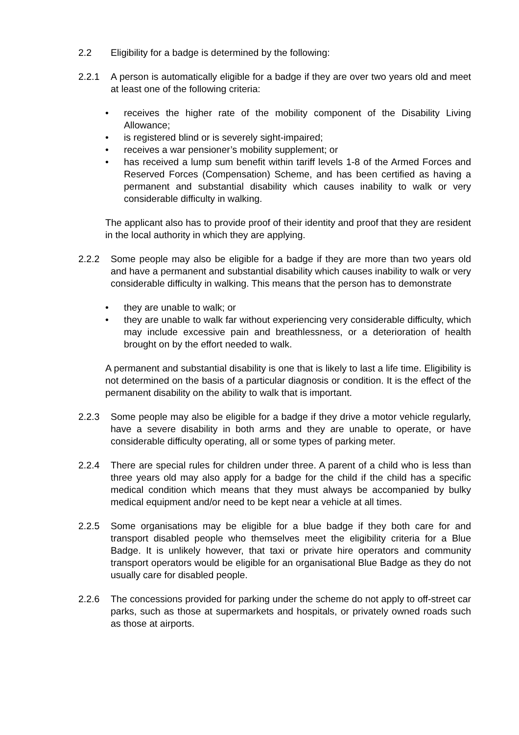2.2 Eligibility for a badge is determined by the following:
2.2.1 A person is automatically eligible for a badge if they are over two years old and meet at least one of the following criteria:
• receives the higher rate of the mobility component of the Disability Living Allowance;
• is registered blind or is severely sight-impaired;
• receives a war pensioner’s mobility supplement; or
• has received a lump sum benefit within tariff levels 1-8 of the Armed Forces and Reserved Forces (Compensation) Scheme, and has been certified as having a permanent and substantial disability which causes inability to walk or very considerable difficulty in walking.
The applicant also has to provide proof of their identity and proof that they are resident in the local authority in which they are applying.
2.2.2 Some people may also be eligible for a badge if they are more than two years old and have a permanent and substantial disability which causes inability to walk or very considerable difficulty in walking. This means that the person has to demonstrate
• they are unable to walk; or
• they are unable to walk far without experiencing very considerable difficulty, which may include excessive pain and breathlessness, or a deterioration of health brought on by the effort needed to walk.
A permanent and substantial disability is one that is likely to last a life time. Eligibility is not determined on the basis of a particular diagnosis or condition. It is the effect of the permanent disability on the ability to walk that is important.
2.2.3 Some people may also be eligible for a badge if they drive a motor vehicle regularly, have a severe disability in both arms and they are unable to operate, or have considerable difficulty operating, all or some types of parking meter.
2.2.4 There are special rules for children under three. A parent of a child who is less than three years old may also apply for a badge for the child if the child has a specific medical condition which means that they must always be accompanied by bulky medical equipment and/or need to be kept near a vehicle at all times.
2.2.5 Some organisations may be eligible for a blue badge if they both care for and transport disabled people who themselves meet the eligibility criteria for a Blue Badge. It is unlikely however, that taxi or private hire operators and community transport operators would be eligible for an organisational Blue Badge as they do not usually care for disabled people.
2.2.6 The concessions provided for parking under the scheme do not apply to off-street car parks, such as those at supermarkets and hospitals, or privately owned roads such as those at airports.